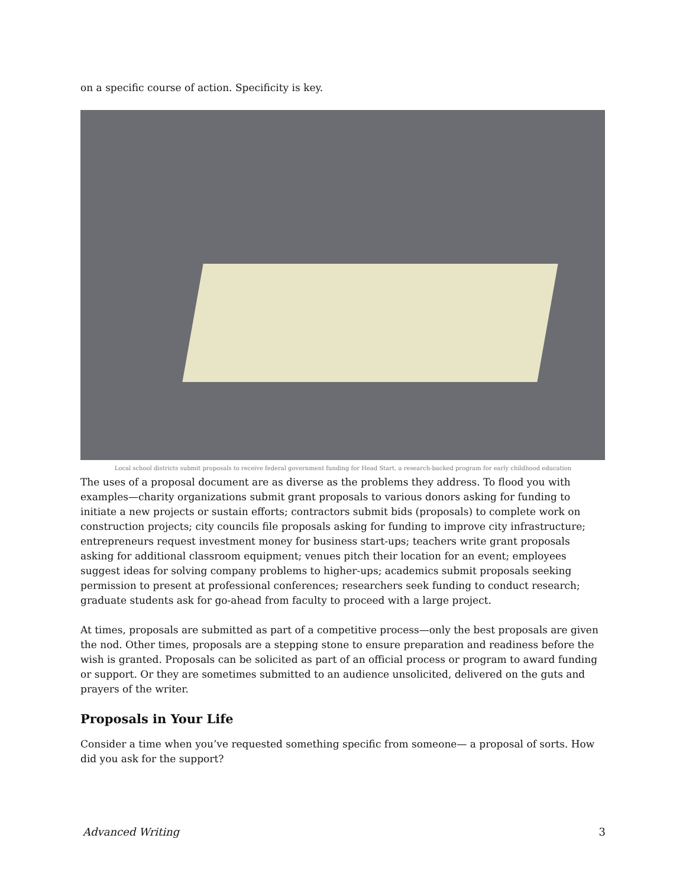on a specific course of action. Specificity is key.
Local school districts submit proposals to receive federal government funding for Head Start, a research-backed program for early childhood education
The uses of a proposal document are as diverse as the problems they address. To flood you with examples—charity organizations submit grant proposals to various donors asking for funding to initiate a new projects or sustain efforts; contractors submit bids (proposals) to complete work on construction projects; city councils file proposals asking for funding to improve city infrastructure; entrepreneurs request investment money for business start-ups; teachers write grant proposals asking for additional classroom equipment; venues pitch their location for an event; employees suggest ideas for solving company problems to higher-ups; academics submit proposals seeking permission to present at professional conferences; researchers seek funding to conduct research; graduate students ask for go-ahead from faculty to proceed with a large project.
At times, proposals are submitted as part of a competitive process—only the best proposals are given the nod. Other times, proposals are a stepping stone to ensure preparation and readiness before the wish is granted. Proposals can be solicited as part of an official process or program to award funding or support. Or they are sometimes submitted to an audience unsolicited, delivered on the guts and prayers of the writer.
Proposals in Your Life
Consider a time when you’ve requested something specific from someone— a proposal of sorts. How did you ask for the support?
Advanced Writing 3